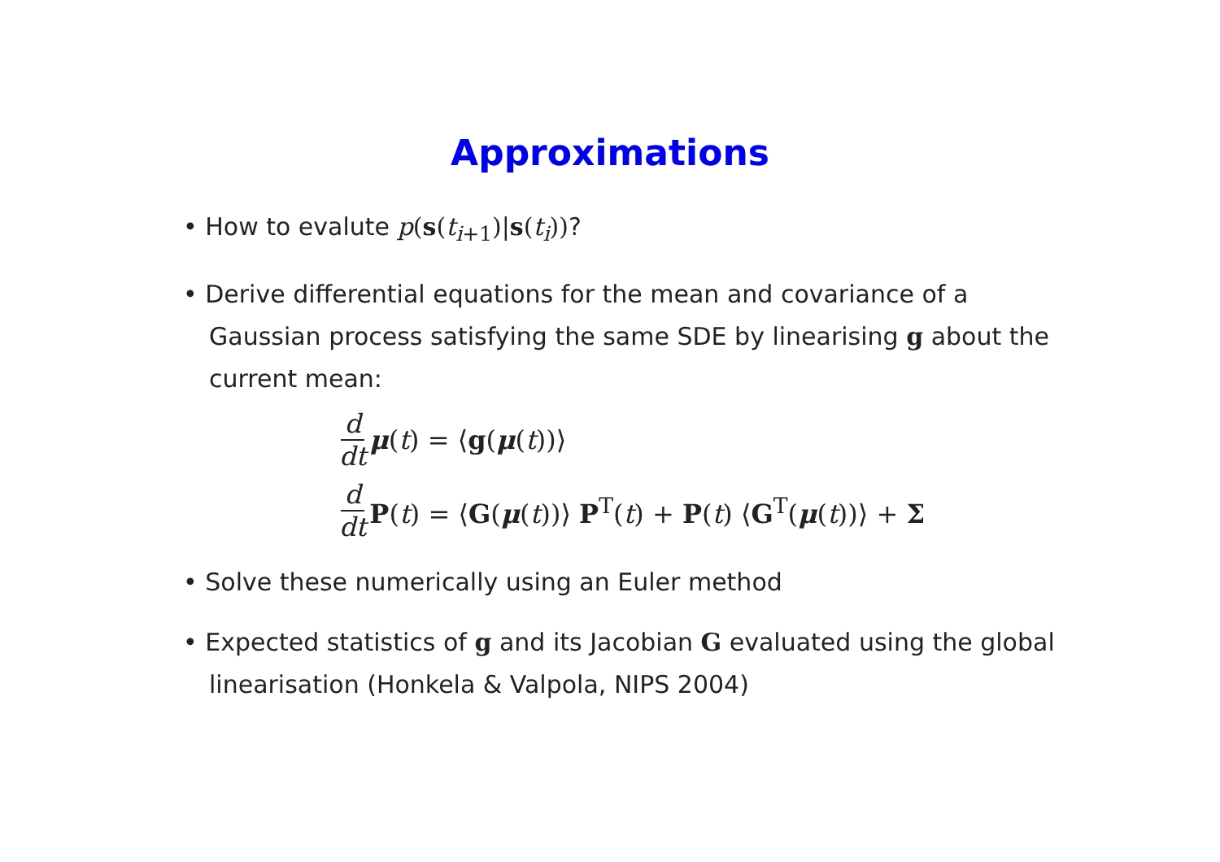Approximations
• How to evalute p(s(t<sub>i+1</sub>)|s(t<sub>i</sub>))?
• Derive differential equations for the mean and covariance of a Gaussian process satisfying the same SDE by linearising g about the current mean:
d dt μ(t) = ⟨g(μ(t))⟩
d dt P(t) = ⟨G(μ(t))⟩ P<sup>T</sup>(t) + P(t) ⟨G<sup>T</sup>(μ(t))⟩ + Σ
• Solve these numerically using an Euler method
• Expected statistics of g and its Jacobian G evaluated using the global linearisation (Honkela & Valpola, NIPS 2004)